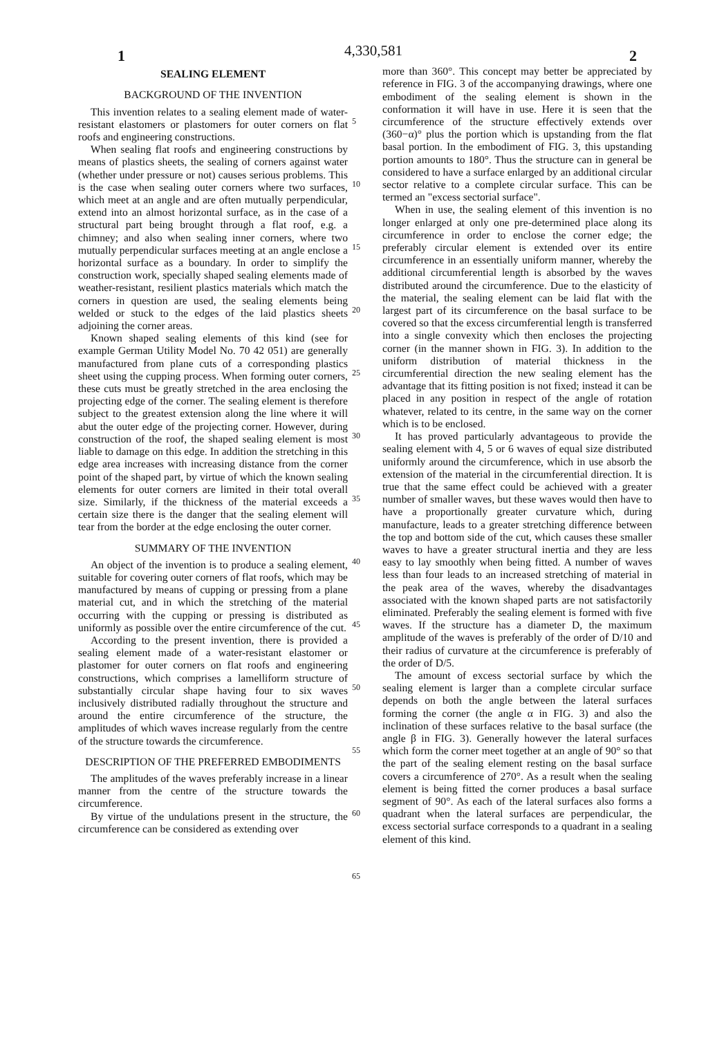1
4,330,581
2
SEALING ELEMENT
BACKGROUND OF THE INVENTION
This invention relates to a sealing element made of water-resistant elastomers or plastomers for outer corners on flat roofs and engineering constructions.
When sealing flat roofs and engineering constructions by means of plastics sheets, the sealing of corners against water (whether under pressure or not) causes serious problems. This is the case when sealing outer corners where two surfaces, which meet at an angle and are often mutually perpendicular, extend into an almost horizontal surface, as in the case of a structural part being brought through a flat roof, e.g. a chimney; and also when sealing inner corners, where two mutually perpendicular surfaces meeting at an angle enclose a horizontal surface as a boundary. In order to simplify the construction work, specially shaped sealing elements made of weather-resistant, resilient plastics materials which match the corners in question are used, the sealing elements being welded or stuck to the edges of the laid plastics sheets adjoining the corner areas.
Known shaped sealing elements of this kind (see for example German Utility Model No. 70 42 051) are generally manufactured from plane cuts of a corresponding plastics sheet using the cupping process. When forming outer corners, these cuts must be greatly stretched in the area enclosing the projecting edge of the corner. The sealing element is therefore subject to the greatest extension along the line where it will abut the outer edge of the projecting corner. However, during construction of the roof, the shaped sealing element is most liable to damage on this edge. In addition the stretching in this edge area increases with increasing distance from the corner point of the shaped part, by virtue of which the known sealing elements for outer corners are limited in their total overall size. Similarly, if the thickness of the material exceeds a certain size there is the danger that the sealing element will tear from the border at the edge enclosing the outer corner.
SUMMARY OF THE INVENTION
An object of the invention is to produce a sealing element, suitable for covering outer corners of flat roofs, which may be manufactured by means of cupping or pressing from a plane material cut, and in which the stretching of the material occurring with the cupping or pressing is distributed as uniformly as possible over the entire circumference of the cut.
According to the present invention, there is provided a sealing element made of a water-resistant elastomer or plastomer for outer corners on flat roofs and engineering constructions, which comprises a lamelliform structure of substantially circular shape having four to six waves inclusively distributed radially throughout the structure and around the entire circumference of the structure, the amplitudes of which waves increase regularly from the centre of the structure towards the circumference.
DESCRIPTION OF THE PREFERRED EMBODIMENTS
The amplitudes of the waves preferably increase in a linear manner from the centre of the structure towards the circumference.
By virtue of the undulations present in the structure, the circumference can be considered as extending over
5
10
15
20
25
30
35
40
45
50
55
60
65
more than 360°. This concept may better be appreciated by reference in FIG. 3 of the accompanying drawings, where one embodiment of the sealing element is shown in the conformation it will have in use. Here it is seen that the circumference of the structure effectively extends over (360−α)° plus the portion which is upstanding from the flat basal portion. In the embodiment of FIG. 3, this upstanding portion amounts to 180°. Thus the structure can in general be considered to have a surface enlarged by an additional circular sector relative to a complete circular surface. This can be termed an "excess sectorial surface".
When in use, the sealing element of this invention is no longer enlarged at only one pre-determined place along its circumference in order to enclose the corner edge; the preferably circular element is extended over its entire circumference in an essentially uniform manner, whereby the additional circumferential length is absorbed by the waves distributed around the circumference. Due to the elasticity of the material, the sealing element can be laid flat with the largest part of its circumference on the basal surface to be covered so that the excess circumferential length is transferred into a single convexity which then encloses the projecting corner (in the manner shown in FIG. 3). In addition to the uniform distribution of material thickness in the circumferential direction the new sealing element has the advantage that its fitting position is not fixed; instead it can be placed in any position in respect of the angle of rotation whatever, related to its centre, in the same way on the corner which is to be enclosed.
It has proved particularly advantageous to provide the sealing element with 4, 5 or 6 waves of equal size distributed uniformly around the circumference, which in use absorb the extension of the material in the circumferential direction. It is true that the same effect could be achieved with a greater number of smaller waves, but these waves would then have to have a proportionally greater curvature which, during manufacture, leads to a greater stretching difference between the top and bottom side of the cut, which causes these smaller waves to have a greater structural inertia and they are less easy to lay smoothly when being fitted. A number of waves less than four leads to an increased stretching of material in the peak area of the waves, whereby the disadvantages associated with the known shaped parts are not satisfactorily eliminated. Preferably the sealing element is formed with five waves. If the structure has a diameter D, the maximum amplitude of the waves is preferably of the order of D/10 and their radius of curvature at the circumference is preferably of the order of D/5.
The amount of excess sectorial surface by which the sealing element is larger than a complete circular surface depends on both the angle between the lateral surfaces forming the corner (the angle α in FIG. 3) and also the inclination of these surfaces relative to the basal surface (the angle β in FIG. 3). Generally however the lateral surfaces which form the corner meet together at an angle of 90° so that the part of the sealing element resting on the basal surface covers a circumference of 270°. As a result when the sealing element is being fitted the corner produces a basal surface segment of 90°. As each of the lateral surfaces also forms a quadrant when the lateral surfaces are perpendicular, the excess sectorial surface corresponds to a quadrant in a sealing element of this kind.